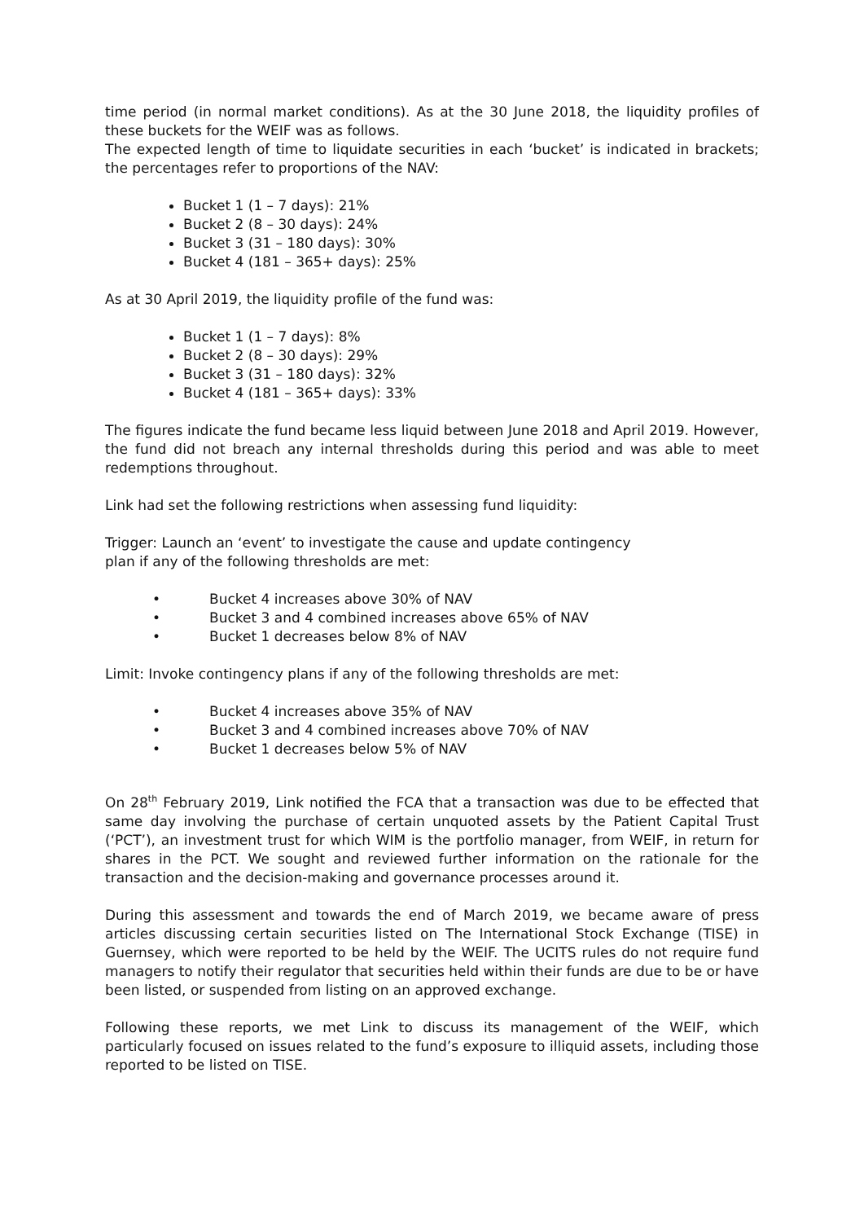time period (in normal market conditions). As at the 30 June 2018, the liquidity profiles of these buckets for the WEIF was as follows.
The expected length of time to liquidate securities in each ‘bucket’ is indicated in brackets; the percentages refer to proportions of the NAV:
Bucket 1 (1 – 7 days): 21%
Bucket 2 (8 – 30 days): 24%
Bucket 3 (31 – 180 days): 30%
Bucket 4 (181 – 365+ days): 25%
As at 30 April 2019, the liquidity profile of the fund was:
Bucket 1 (1 – 7 days): 8%
Bucket 2 (8 – 30 days): 29%
Bucket 3 (31 – 180 days): 32%
Bucket 4 (181 – 365+ days): 33%
The figures indicate the fund became less liquid between June 2018 and April 2019. However, the fund did not breach any internal thresholds during this period and was able to meet redemptions throughout.
Link had set the following restrictions when assessing fund liquidity:
Trigger: Launch an ‘event’ to investigate the cause and update contingency
plan if any of the following thresholds are met:
• Bucket 4 increases above 30% of NAV
• Bucket 3 and 4 combined increases above 65% of NAV
• Bucket 1 decreases below 8% of NAV
Limit: Invoke contingency plans if any of the following thresholds are met:
• Bucket 4 increases above 35% of NAV
• Bucket 3 and 4 combined increases above 70% of NAV
• Bucket 1 decreases below 5% of NAV
On 28<sup>th</sup> February 2019, Link notified the FCA that a transaction was due to be effected that same day involving the purchase of certain unquoted assets by the Patient Capital Trust (‘PCT’), an investment trust for which WIM is the portfolio manager, from WEIF, in return for shares in the PCT. We sought and reviewed further information on the rationale for the transaction and the decision-making and governance processes around it.
During this assessment and towards the end of March 2019, we became aware of press articles discussing certain securities listed on The International Stock Exchange (TISE) in Guernsey, which were reported to be held by the WEIF. The UCITS rules do not require fund managers to notify their regulator that securities held within their funds are due to be or have been listed, or suspended from listing on an approved exchange.
Following these reports, we met Link to discuss its management of the WEIF, which particularly focused on issues related to the fund’s exposure to illiquid assets, including those reported to be listed on TISE.